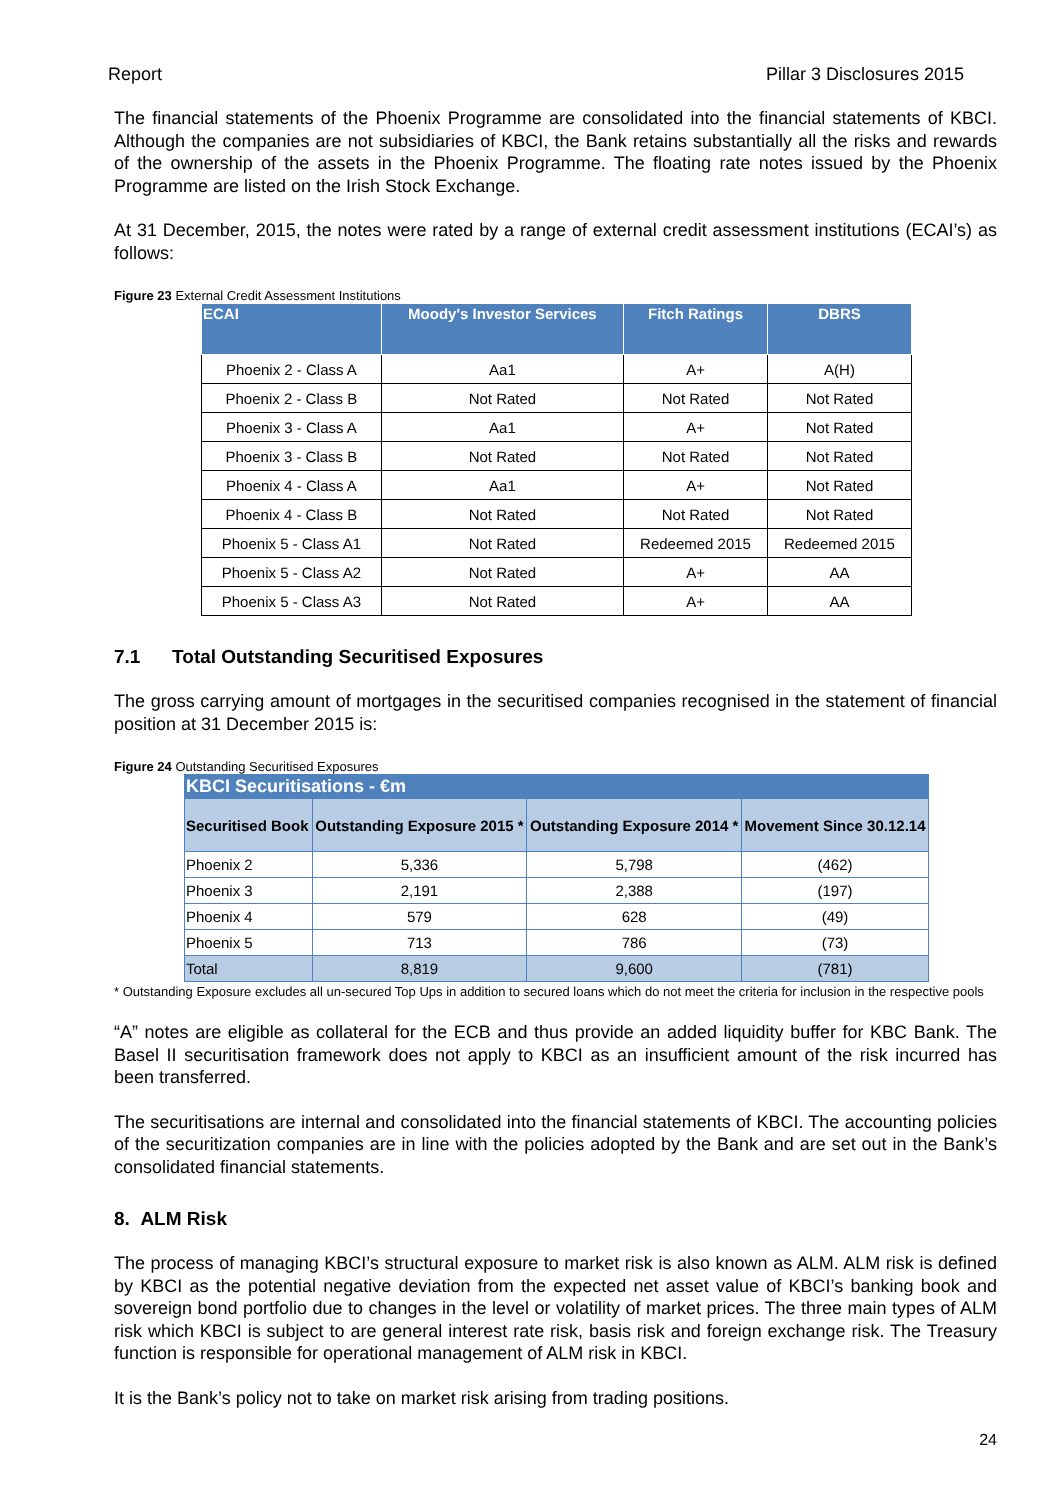Report Pillar 3 Disclosures 2015
The financial statements of the Phoenix Programme are consolidated into the financial statements of KBCI. Although the companies are not subsidiaries of KBCI, the Bank retains substantially all the risks and rewards of the ownership of the assets in the Phoenix Programme. The floating rate notes issued by the Phoenix Programme are listed on the Irish Stock Exchange.
At 31 December, 2015, the notes were rated by a range of external credit assessment institutions (ECAI’s) as follows:
Figure 23 External Credit Assessment Institutions
| ECAI | Moody's Investor Services | Fitch Ratings | DBRS |
| --- | --- | --- | --- |
| Phoenix 2 - Class A | Aa1 | A+ | A(H) |
| Phoenix 2 - Class B | Not Rated | Not Rated | Not Rated |
| Phoenix 3 - Class A | Aa1 | A+ | Not Rated |
| Phoenix 3 - Class B | Not Rated | Not Rated | Not Rated |
| Phoenix 4 - Class A | Aa1 | A+ | Not Rated |
| Phoenix 4 - Class B | Not Rated | Not Rated | Not Rated |
| Phoenix 5 - Class A1 | Not Rated | Redeemed 2015 | Redeemed 2015 |
| Phoenix 5 - Class A2 | Not Rated | A+ | AA |
| Phoenix 5 - Class A3 | Not Rated | A+ | AA |
7.1 Total Outstanding Securitised Exposures
The gross carrying amount of mortgages in the securitised companies recognised in the statement of financial position at 31 December 2015 is:
Figure 24 Outstanding Securitised Exposures
| KBCI Securitisations - €m | | | |
| --- | --- | --- | --- |
| Securitised Book | Outstanding Exposure 2015 * | Outstanding Exposure 2014 * | Movement Since 30.12.14 |
| Phoenix 2 | 5,336 | 5,798 | (462) |
| Phoenix 3 | 2,191 | 2,388 | (197) |
| Phoenix 4 | 579 | 628 | (49) |
| Phoenix 5 | 713 | 786 | (73) |
| Total | 8,819 | 9,600 | (781) |
* Outstanding Exposure excludes all un-secured Top Ups in addition to secured loans which do not meet the criteria for inclusion in the respective pools
“A” notes are eligible as collateral for the ECB and thus provide an added liquidity buffer for KBC Bank. The Basel II securitisation framework does not apply to KBCI as an insufficient amount of the risk incurred has been transferred.
The securitisations are internal and consolidated into the financial statements of KBCI. The accounting policies of the securitization companies are in line with the policies adopted by the Bank and are set out in the Bank’s consolidated financial statements.
8. ALM Risk
The process of managing KBCI’s structural exposure to market risk is also known as ALM. ALM risk is defined by KBCI as the potential negative deviation from the expected net asset value of KBCI’s banking book and sovereign bond portfolio due to changes in the level or volatility of market prices. The three main types of ALM risk which KBCI is subject to are general interest rate risk, basis risk and foreign exchange risk. The Treasury function is responsible for operational management of ALM risk in KBCI.
It is the Bank’s policy not to take on market risk arising from trading positions.
24